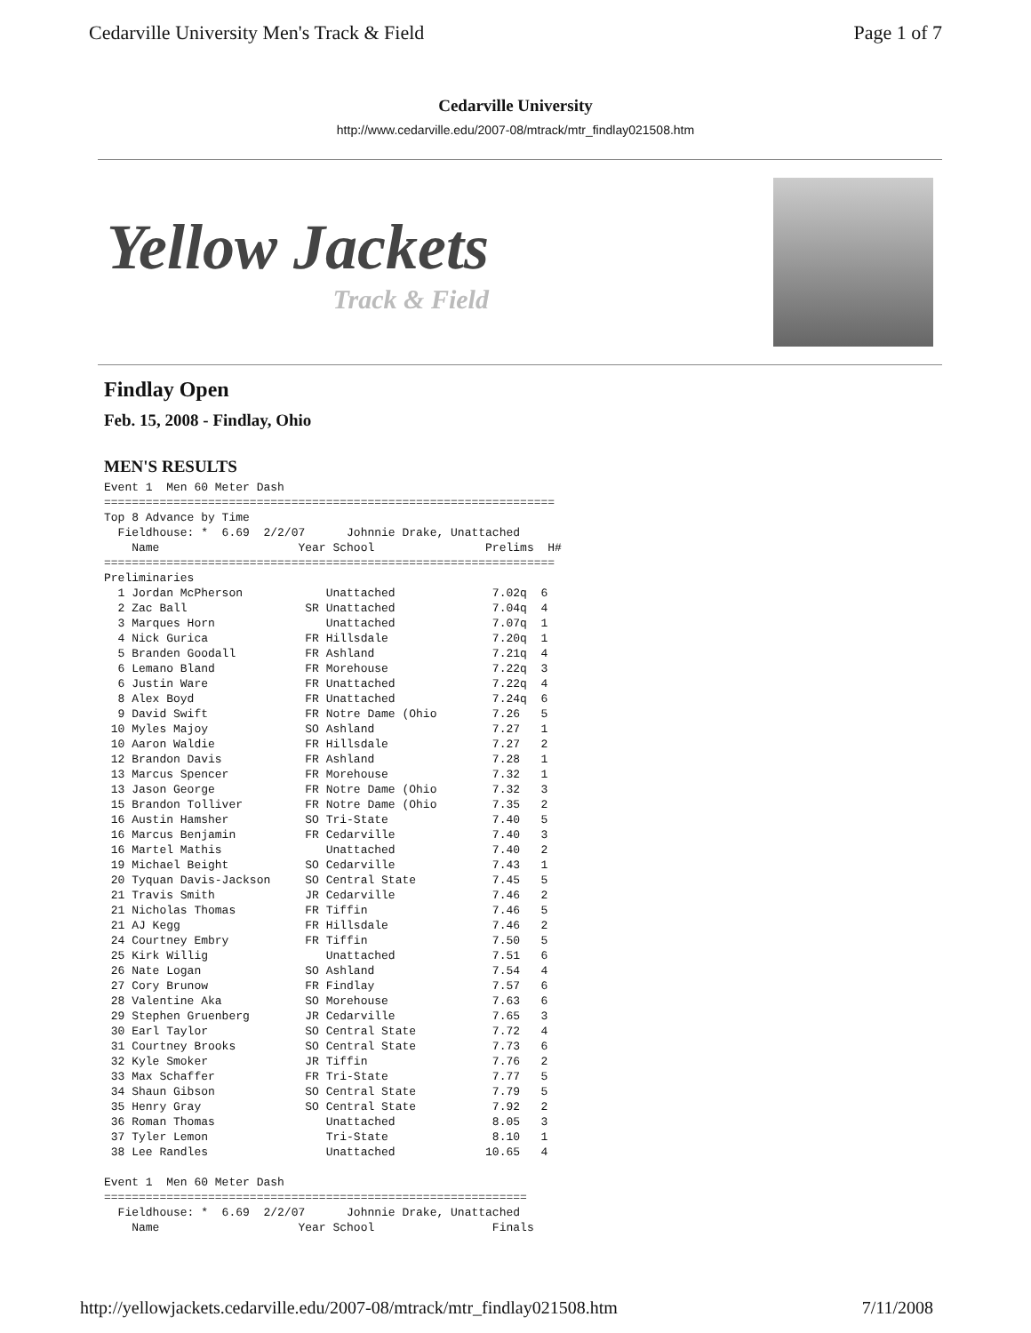Cedarville University Men's Track & Field Page 1 of 7
Cedarville University
http://www.cedarville.edu/2007-08/mtrack/mtr_findlay021508.htm
Yellow Jackets
Track & Field
Findlay Open
Feb. 15, 2008 - Findlay, Ohio
MEN'S RESULTS
Event 1  Men 60 Meter Dash
=================================================================
Top 8 Advance by Time
  Fieldhouse: *  6.69  2/2/07      Johnnie Drake, Unattached
    Name                    Year School                Prelims  H#
=================================================================
Preliminaries
  1 Jordan McPherson            Unattached              7.02q  6
  2 Zac Ball                 SR Unattached              7.04q  4
  3 Marques Horn                Unattached              7.07q  1
  4 Nick Gurica              FR Hillsdale               7.20q  1
  5 Branden Goodall          FR Ashland                 7.21q  4
  6 Lemano Bland             FR Morehouse               7.22q  3
  6 Justin Ware              FR Unattached              7.22q  4
  8 Alex Boyd                FR Unattached              7.24q  6
  9 David Swift              FR Notre Dame (Ohio        7.26   5
 10 Myles Majoy              SO Ashland                 7.27   1
 10 Aaron Waldie             FR Hillsdale               7.27   2
 12 Brandon Davis            FR Ashland                 7.28   1
 13 Marcus Spencer           FR Morehouse               7.32   1
 13 Jason George             FR Notre Dame (Ohio        7.32   3
 15 Brandon Tolliver         FR Notre Dame (Ohio        7.35   2
 16 Austin Hamsher           SO Tri-State               7.40   5
 16 Marcus Benjamin          FR Cedarville              7.40   3
 16 Martel Mathis               Unattached              7.40   2
 19 Michael Beight           SO Cedarville              7.43   1
 20 Tyquan Davis-Jackson     SO Central State           7.45   5
 21 Travis Smith             JR Cedarville              7.46   2
 21 Nicholas Thomas          FR Tiffin                  7.46   5
 21 AJ Kegg                  FR Hillsdale               7.46   2
 24 Courtney Embry           FR Tiffin                  7.50   5
 25 Kirk Willig                 Unattached              7.51   6
 26 Nate Logan               SO Ashland                 7.54   4
 27 Cory Brunow              FR Findlay                 7.57   6
 28 Valentine Aka            SO Morehouse               7.63   6
 29 Stephen Gruenberg        JR Cedarville              7.65   3
 30 Earl Taylor              SO Central State           7.72   4
 31 Courtney Brooks          SO Central State           7.73   6
 32 Kyle Smoker              JR Tiffin                  7.76   2
 33 Max Schaffer             FR Tri-State               7.77   5
 34 Shaun Gibson             SO Central State           7.79   5
 35 Henry Gray               SO Central State           7.92   2
 36 Roman Thomas                Unattached              8.05   3
 37 Tyler Lemon                 Tri-State               8.10   1
 38 Lee Randles                 Unattached             10.65   4

Event 1  Men 60 Meter Dash
=============================================================
  Fieldhouse: *  6.69  2/2/07      Johnnie Drake, Unattached
    Name                    Year School                 Finals
http://yellowjackets.cedarville.edu/2007-08/mtrack/mtr_findlay021508.htm 7/11/2008